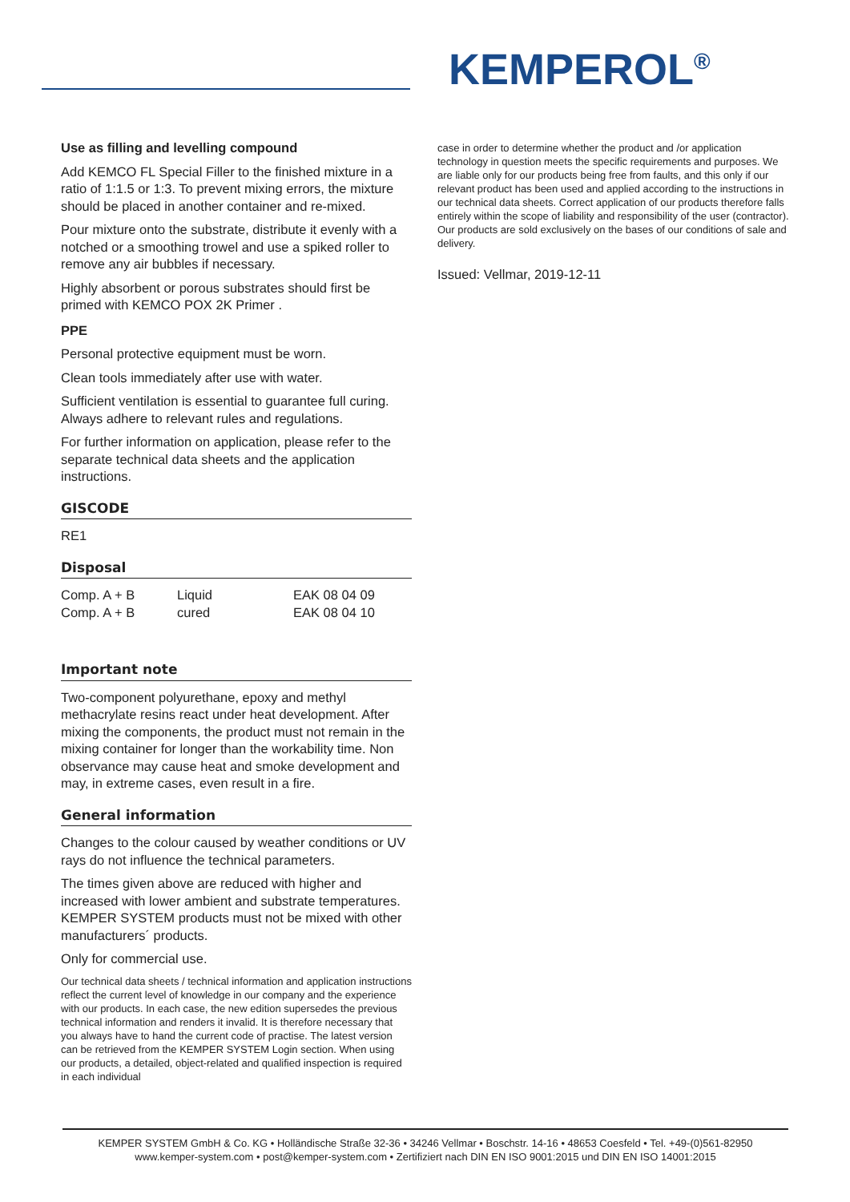KEMPEROL<sup>®</sup>
Use as filling and levelling compound
Add KEMCO FL Special Filler to the finished mixture in a ratio of 1:1.5 or 1:3. To prevent mixing errors, the mixture should be placed in another container and re-mixed.
Pour mixture onto the substrate, distribute it evenly with a notched or a smoothing trowel and use a spiked roller to remove any air bubbles if necessary.
Highly absorbent or porous substrates should first be primed with KEMCO POX 2K Primer .
PPE
Personal protective equipment must be worn.
Clean tools immediately after use with water.
Sufficient ventilation is essential to guarantee full curing. Always adhere to relevant rules and regulations.
For further information on application, please refer to the separate technical data sheets and the application instructions.
GISCODE
RE1
Disposal
| Comp. A + B | Liquid | EAK 08 04 09 |
| Comp. A + B | cured | EAK 08 04 10 |
Important note
Two-component polyurethane, epoxy and methyl methacrylate resins react under heat development. After mixing the components, the product must not remain in the mixing container for longer than the workability time. Non observance may cause heat and smoke development and may, in extreme cases, even result in a fire.
General information
Changes to the colour caused by weather conditions or UV rays do not influence the technical parameters.
The times given above are reduced with higher and increased with lower ambient and substrate temperatures. KEMPER SYSTEM products must not be mixed with other manufacturers´ products.
Only for commercial use.
Our technical data sheets / technical information and application instructions reflect the current level of knowledge in our company and the experience with our products. In each case, the new edition supersedes the previous technical information and renders it invalid. It is therefore necessary that you always have to hand the current code of practise. The latest version can be retrieved from the KEMPER SYSTEM Login section. When using our products, a detailed, object-related and qualified inspection is required in each individual
case in order to determine whether the product and /or application technology in question meets the specific requirements and purposes. We are liable only for our products being free from faults, and this only if our relevant product has been used and applied according to the instructions in our technical data sheets. Correct application of our products therefore falls entirely within the scope of liability and responsibility of the user (contractor). Our products are sold exclusively on the bases of our conditions of sale and delivery.
Issued: Vellmar, 2019-12-11
KEMPER SYSTEM GmbH & Co. KG • Holländische Straße 32-36 • 34246 Vellmar • Boschstr. 14-16 • 48653 Coesfeld • Tel. +49-(0)561-82950
www.kemper-system.com • post@kemper-system.com • Zertifiziert nach DIN EN ISO 9001:2015 und DIN EN ISO 14001:2015